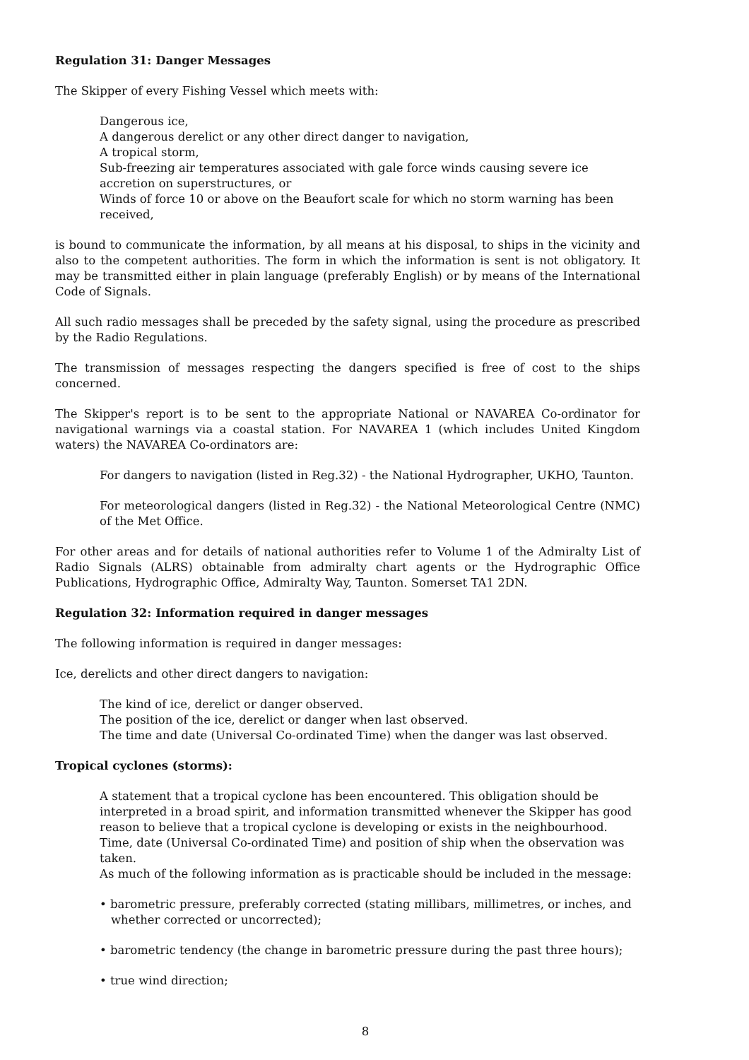Regulation 31: Danger Messages
The Skipper of every Fishing Vessel which meets with:
Dangerous ice,
A dangerous derelict or any other direct danger to navigation,
A tropical storm,
Sub-freezing air temperatures associated with gale force winds causing severe ice accretion on superstructures, or
Winds of force 10 or above on the Beaufort scale for which no storm warning has been received,
is bound to communicate the information, by all means at his disposal, to ships in the vicinity and also to the competent authorities. The form in which the information is sent is not obligatory. It may be transmitted either in plain language (preferably English) or by means of the International Code of Signals.
All such radio messages shall be preceded by the safety signal, using the procedure as prescribed by the Radio Regulations.
The transmission of messages respecting the dangers specified is free of cost to the ships concerned.
The Skipper's report is to be sent to the appropriate National or NAVAREA Co-ordinator for navigational warnings via a coastal station. For NAVAREA 1 (which includes United Kingdom waters) the NAVAREA Co-ordinators are:
For dangers to navigation (listed in Reg.32) - the National Hydrographer, UKHO, Taunton.
For meteorological dangers (listed in Reg.32) - the National Meteorological Centre (NMC) of the Met Office.
For other areas and for details of national authorities refer to Volume 1 of the Admiralty List of Radio Signals (ALRS) obtainable from admiralty chart agents or the Hydrographic Office Publications, Hydrographic Office, Admiralty Way, Taunton. Somerset TA1 2DN.
Regulation 32: Information required in danger messages
The following information is required in danger messages:
Ice, derelicts and other direct dangers to navigation:
The kind of ice, derelict or danger observed.
The position of the ice, derelict or danger when last observed.
The time and date (Universal Co-ordinated Time) when the danger was last observed.
Tropical cyclones (storms):
A statement that a tropical cyclone has been encountered. This obligation should be interpreted in a broad spirit, and information transmitted whenever the Skipper has good reason to believe that a tropical cyclone is developing or exists in the neighbourhood.
Time, date (Universal Co-ordinated Time) and position of ship when the observation was taken.
As much of the following information as is practicable should be included in the message:
• barometric pressure, preferably corrected (stating millibars, millimetres, or inches, and whether corrected or uncorrected);
• barometric tendency (the change in barometric pressure during the past three hours);
• true wind direction;
8